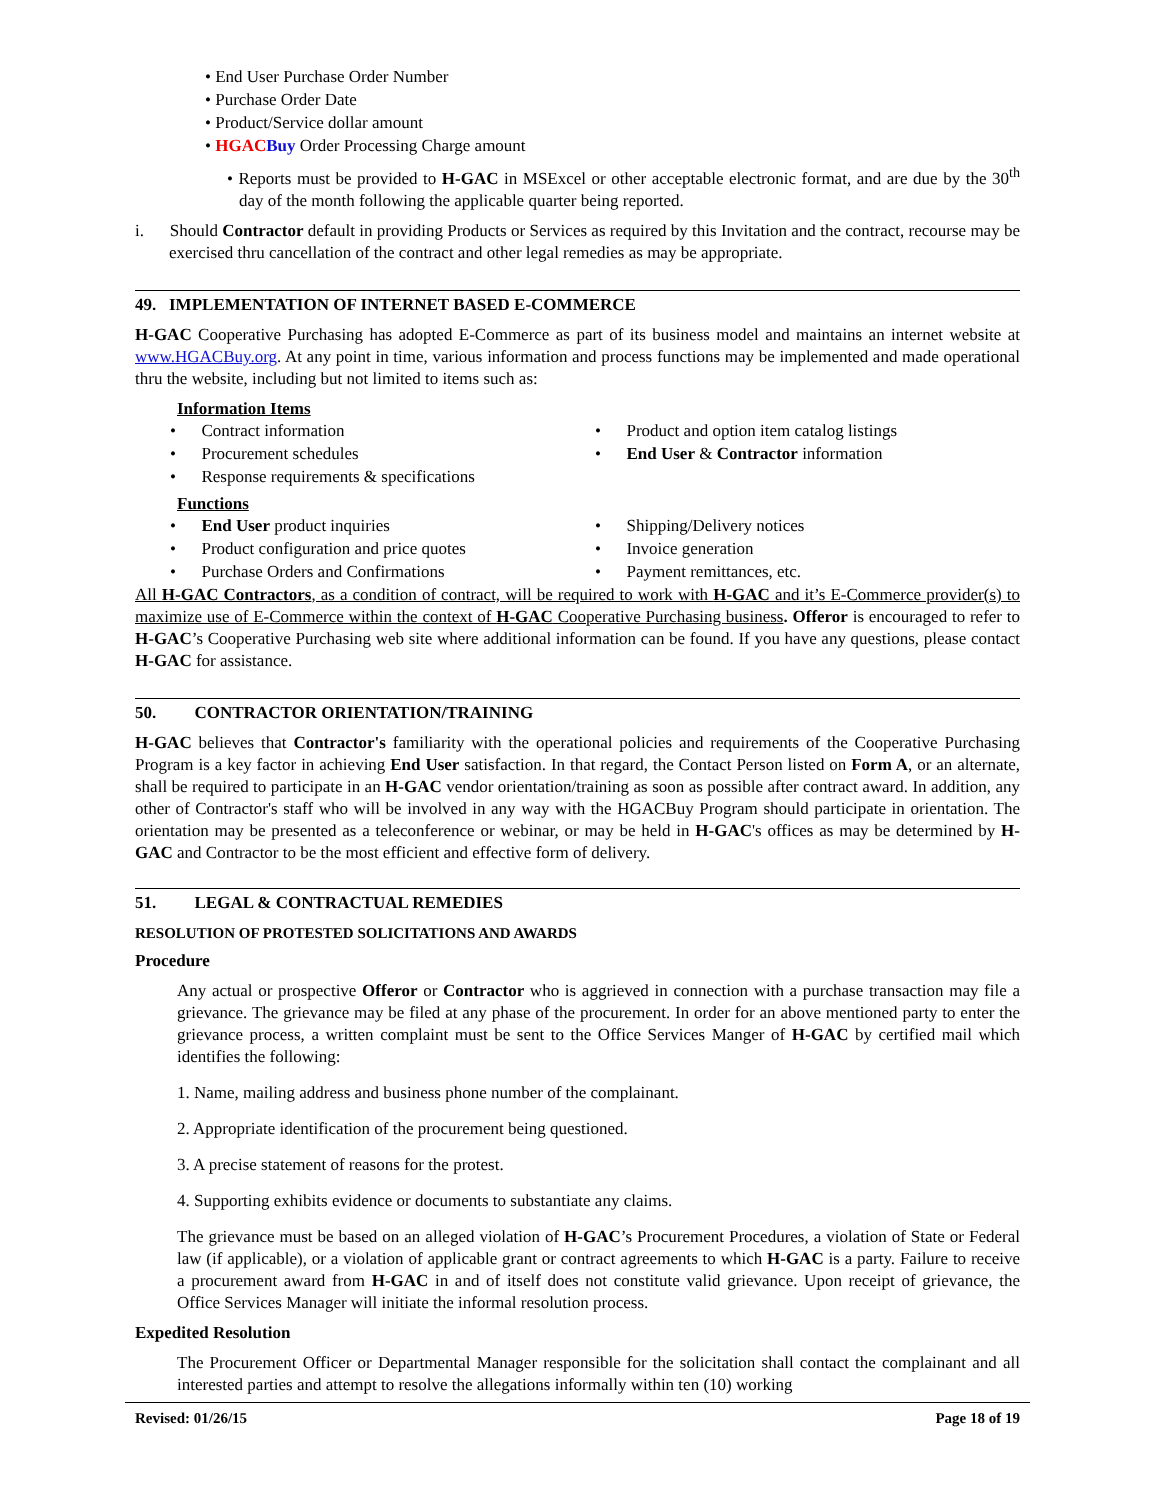• End User Purchase Order Number
• Purchase Order Date
• Product/Service dollar amount
• HGAC Buy Order Processing Charge amount
• Reports must be provided to H-GAC in MSExcel or other acceptable electronic format, and are due by the 30<sup>th</sup> day of the month following the applicable quarter being reported.
i. Should Contractor default in providing Products or Services as required by this Invitation and the contract, recourse may be exercised thru cancellation of the contract and other legal remedies as may be appropriate.
49. IMPLEMENTATION OF INTERNET BASED E-COMMERCE
H-GAC Cooperative Purchasing has adopted E-Commerce as part of its business model and maintains an internet website at www.HGACBuy.org. At any point in time, various information and process functions may be implemented and made operational thru the website, including but not limited to items such as:
Information Items
• Contract information
• Procurement schedules
• Response requirements & specifications
• Product and option item catalog listings
• End User & Contractor information
Functions
• End User product inquiries
• Product configuration and price quotes
• Purchase Orders and Confirmations
• Shipping/Delivery notices
• Invoice generation
• Payment remittances, etc.
All H-GAC Contractors, as a condition of contract, will be required to work with H-GAC and it’s E-Commerce provider(s) to maximize use of E-Commerce within the context of H-GAC Cooperative Purchasing business. Offeror is encouraged to refer to H-GAC’s Cooperative Purchasing web site where additional information can be found. If you have any questions, please contact H-GAC for assistance.
50. CONTRACTOR ORIENTATION/TRAINING
H-GAC believes that Contractor's familiarity with the operational policies and requirements of the Cooperative Purchasing Program is a key factor in achieving End User satisfaction. In that regard, the Contact Person listed on Form A, or an alternate, shall be required to participate in an H-GAC vendor orientation/training as soon as possible after contract award. In addition, any other of Contractor's staff who will be involved in any way with the HGACBuy Program should participate in orientation. The orientation may be presented as a teleconference or webinar, or may be held in H-GAC's offices as may be determined by H-GAC and Contractor to be the most efficient and effective form of delivery.
51. LEGAL & CONTRACTUAL REMEDIES
RESOLUTION OF PROTESTED SOLICITATIONS AND AWARDS
Procedure
Any actual or prospective Offeror or Contractor who is aggrieved in connection with a purchase transaction may file a grievance. The grievance may be filed at any phase of the procurement. In order for an above mentioned party to enter the grievance process, a written complaint must be sent to the Office Services Manger of H-GAC by certified mail which identifies the following:
1. Name, mailing address and business phone number of the complainant.
2. Appropriate identification of the procurement being questioned.
3. A precise statement of reasons for the protest.
4. Supporting exhibits evidence or documents to substantiate any claims.
The grievance must be based on an alleged violation of H-GAC’s Procurement Procedures, a violation of State or Federal law (if applicable), or a violation of applicable grant or contract agreements to which H-GAC is a party. Failure to receive a procurement award from H-GAC in and of itself does not constitute valid grievance. Upon receipt of grievance, the Office Services Manager will initiate the informal resolution process.
Expedited Resolution
The Procurement Officer or Departmental Manager responsible for the solicitation shall contact the complainant and all interested parties and attempt to resolve the allegations informally within ten (10) working
Revised: 01/26/15 Page 18 of 19